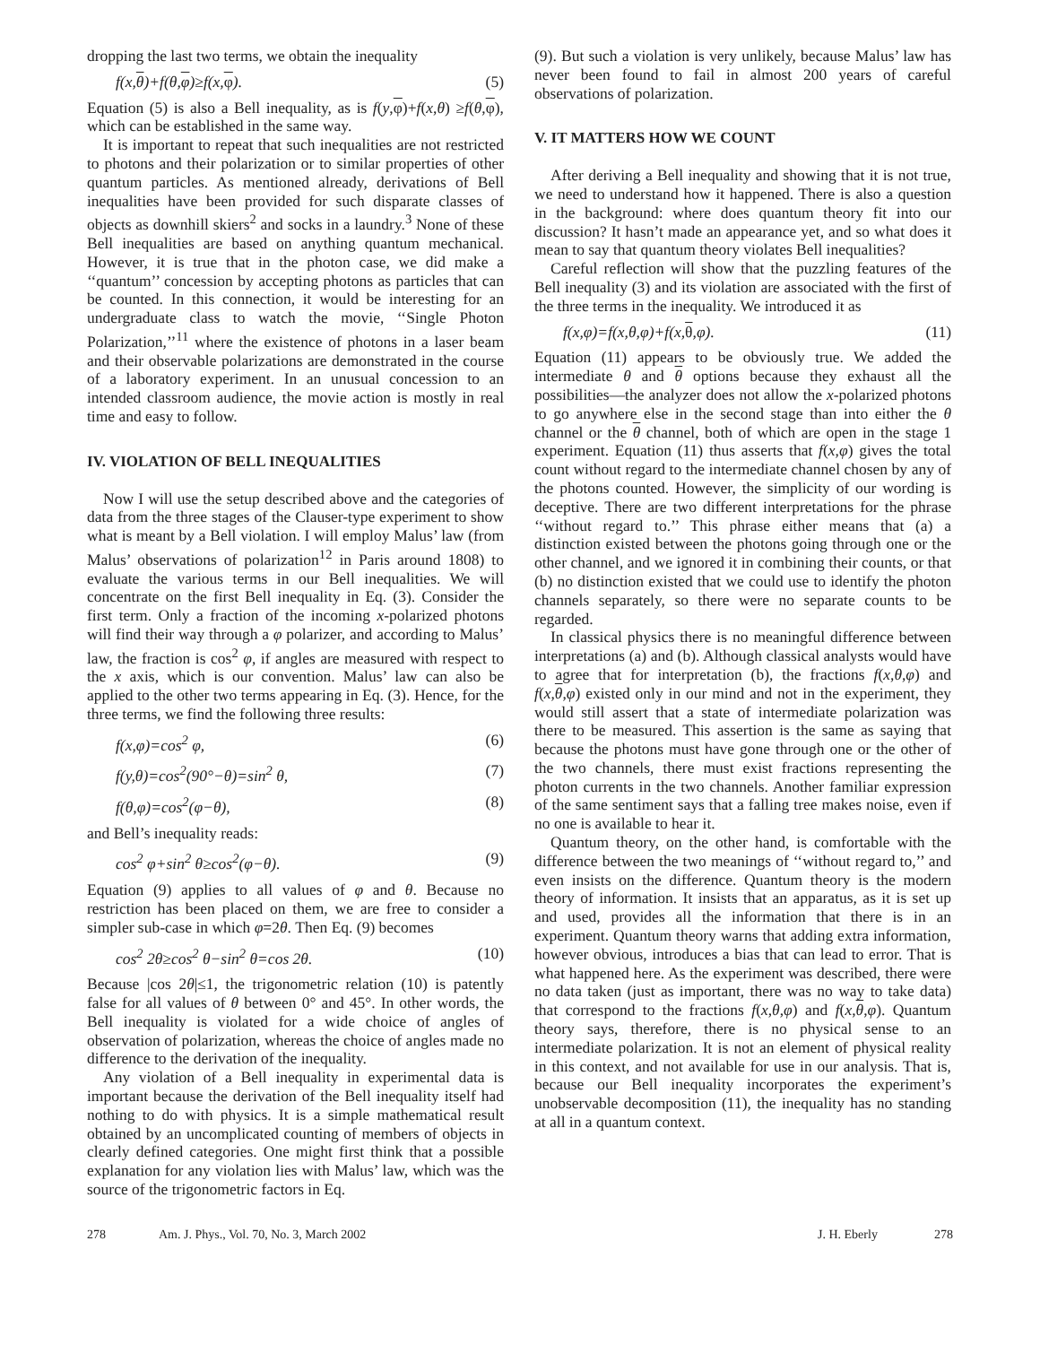dropping the last two terms, we obtain the inequality
f(x,θ)+f(θ,φ)≥f(x,φ). (5)
Equation (5) is also a Bell inequality, as is f(y,φ)+f(x,θ) ≥f(θ,φ), which can be established in the same way.
It is important to repeat that such inequalities are not restricted to photons and their polarization or to similar properties of other quantum particles. As mentioned already, derivations of Bell inequalities have been provided for such disparate classes of objects as downhill skiers<sup>2</sup> and socks in a laundry.<sup>3</sup> None of these Bell inequalities are based on anything quantum mechanical. However, it is true that in the photon case, we did make a ‘‘quantum’’ concession by accepting photons as particles that can be counted. In this connection, it would be interesting for an undergraduate class to watch the movie, ‘‘Single Photon Polarization,’’<sup>11</sup> where the existence of photons in a laser beam and their observable polarizations are demonstrated in the course of a laboratory experiment. In an unusual concession to an intended classroom audience, the movie action is mostly in real time and easy to follow.
IV. VIOLATION OF BELL INEQUALITIES
Now I will use the setup described above and the categories of data from the three stages of the Clauser-type experiment to show what is meant by a Bell violation. I will employ Malus’ law (from Malus’ observations of polarization<sup>12</sup> in Paris around 1808) to evaluate the various terms in our Bell inequalities. We will concentrate on the first Bell inequality in Eq. (3). Consider the first term. Only a fraction of the incoming x-polarized photons will find their way through a φ polarizer, and according to Malus’ law, the fraction is cos<sup>2</sup> φ, if angles are measured with respect to the x axis, which is our convention. Malus’ law can also be applied to the other two terms appearing in Eq. (3). Hence, for the three terms, we find the following three results:
f(x,φ)=cos<sup>2</sup> φ, (6)
f(y,θ)=cos<sup>2</sup>(90°−θ)=sin<sup>2</sup> θ, (7)
f(θ,φ)=cos<sup>2</sup>(φ−θ), (8)
and Bell’s inequality reads:
cos<sup>2</sup> φ+sin<sup>2</sup> θ≥cos<sup>2</sup>(φ−θ). (9)
Equation (9) applies to all values of φ and θ. Because no restriction has been placed on them, we are free to consider a simpler sub-case in which φ=2θ. Then Eq. (9) becomes
cos<sup>2</sup> 2θ≥cos<sup>2</sup> θ−sin<sup>2</sup> θ=cos 2θ. (10)
Because |cos 2θ|≤1, the trigonometric relation (10) is patently false for all values of θ between 0° and 45°. In other words, the Bell inequality is violated for a wide choice of angles of observation of polarization, whereas the choice of angles made no difference to the derivation of the inequality.
Any violation of a Bell inequality in experimental data is important because the derivation of the Bell inequality itself had nothing to do with physics. It is a simple mathematical result obtained by an uncomplicated counting of members of objects in clearly defined categories. One might first think that a possible explanation for any violation lies with Malus’ law, which was the source of the trigonometric factors in Eq.
(9). But such a violation is very unlikely, because Malus’ law has never been found to fail in almost 200 years of careful observations of polarization.
V. IT MATTERS HOW WE COUNT
After deriving a Bell inequality and showing that it is not true, we need to understand how it happened. There is also a question in the background: where does quantum theory fit into our discussion? It hasn’t made an appearance yet, and so what does it mean to say that quantum theory violates Bell inequalities?
Careful reflection will show that the puzzling features of the Bell inequality (3) and its violation are associated with the first of the three terms in the inequality. We introduced it as
f(x,φ)=f(x,θ,φ)+f(x,θ,φ). (11)
Equation (11) appears to be obviously true. We added the intermediate θ and θ options because they exhaust all the possibilities—the analyzer does not allow the x-polarized photons to go anywhere else in the second stage than into either the θ channel or the θ channel, both of which are open in the stage 1 experiment. Equation (11) thus asserts that f(x,φ) gives the total count without regard to the intermediate channel chosen by any of the photons counted. However, the simplicity of our wording is deceptive. There are two different interpretations for the phrase ‘‘without regard to.’’ This phrase either means that (a) a distinction existed between the photons going through one or the other channel, and we ignored it in combining their counts, or that (b) no distinction existed that we could use to identify the photon channels separately, so there were no separate counts to be regarded.
In classical physics there is no meaningful difference between interpretations (a) and (b). Although classical analysts would have to agree that for interpretation (b), the fractions f(x,θ,φ) and f(x,θ,φ) existed only in our mind and not in the experiment, they would still assert that a state of intermediate polarization was there to be measured. This assertion is the same as saying that because the photons must have gone through one or the other of the two channels, there must exist fractions representing the photon currents in the two channels. Another familiar expression of the same sentiment says that a falling tree makes noise, even if no one is available to hear it.
Quantum theory, on the other hand, is comfortable with the difference between the two meanings of ‘‘without regard to,’’ and even insists on the difference. Quantum theory is the modern theory of information. It insists that an apparatus, as it is set up and used, provides all the information that there is in an experiment. Quantum theory warns that adding extra information, however obvious, introduces a bias that can lead to error. That is what happened here. As the experiment was described, there were no data taken (just as important, there was no way to take data) that correspond to the fractions f(x,θ,φ) and f(x,θ,φ). Quantum theory says, therefore, there is no physical sense to an intermediate polarization. It is not an element of physical reality in this context, and not available for use in our analysis. That is, because our Bell inequality incorporates the experiment’s unobservable decomposition (11), the inequality has no standing at all in a quantum context.
278 Am. J. Phys., Vol. 70, No. 3, March 2002 J. H. Eberly 278